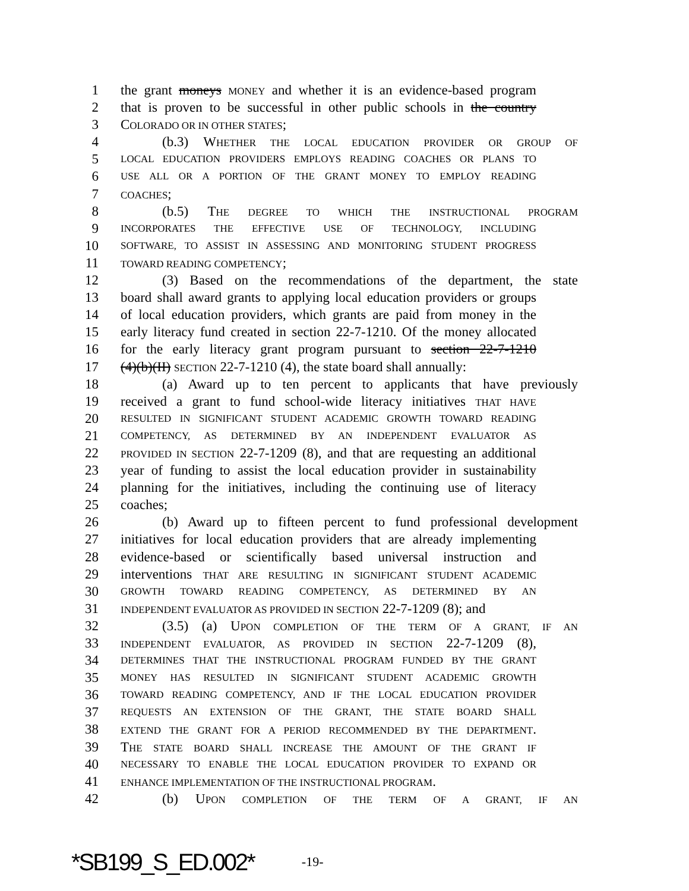1 the grant moneys MONEY and whether it is an evidence-based program
2 that is proven to be successful in other public schools in the country
3 COLORADO OR IN OTHER STATES;
4 (b.3) WHETHER THE LOCAL EDUCATION PROVIDER OR GROUP OF
5 LOCAL EDUCATION PROVIDERS EMPLOYS READING COACHES OR PLANS TO
6 USE ALL OR A PORTION OF THE GRANT MONEY TO EMPLOY READING
7 COACHES;
8 (b.5) THE DEGREE TO WHICH THE INSTRUCTIONAL PROGRAM
9 INCORPORATES THE EFFECTIVE USE OF TECHNOLOGY, INCLUDING
10 SOFTWARE, TO ASSIST IN ASSESSING AND MONITORING STUDENT PROGRESS
11 TOWARD READING COMPETENCY;
12 (3) Based on the recommendations of the department, the state
13 board shall award grants to applying local education providers or groups
14 of local education providers, which grants are paid from money in the
15 early literacy fund created in section 22-7-1210. Of the money allocated
16 for the early literacy grant program pursuant to section 22-7-1210
17 (4)(b)(II) SECTION 22-7-1210 (4), the state board shall annually:
18 (a) Award up to ten percent to applicants that have previously
19 received a grant to fund school-wide literacy initiatives THAT HAVE
20 RESULTED IN SIGNIFICANT STUDENT ACADEMIC GROWTH TOWARD READING
21 COMPETENCY, AS DETERMINED BY AN INDEPENDENT EVALUATOR AS
22 PROVIDED IN SECTION 22-7-1209 (8), and that are requesting an additional
23 year of funding to assist the local education provider in sustainability
24 planning for the initiatives, including the continuing use of literacy
25 coaches;
26 (b) Award up to fifteen percent to fund professional development
27 initiatives for local education providers that are already implementing
28 evidence-based or scientifically based universal instruction and
29 interventions THAT ARE RESULTING IN SIGNIFICANT STUDENT ACADEMIC
30 GROWTH TOWARD READING COMPETENCY, AS DETERMINED BY AN
31 INDEPENDENT EVALUATOR AS PROVIDED IN SECTION 22-7-1209 (8); and
32 (3.5) (a) UPON COMPLETION OF THE TERM OF A GRANT, IF AN
33 INDEPENDENT EVALUATOR, AS PROVIDED IN SECTION 22-7-1209 (8),
34 DETERMINES THAT THE INSTRUCTIONAL PROGRAM FUNDED BY THE GRANT
35 MONEY HAS RESULTED IN SIGNIFICANT STUDENT ACADEMIC GROWTH
36 TOWARD READING COMPETENCY, AND IF THE LOCAL EDUCATION PROVIDER
37 REQUESTS AN EXTENSION OF THE GRANT, THE STATE BOARD SHALL
38 EXTEND THE GRANT FOR A PERIOD RECOMMENDED BY THE DEPARTMENT.
39 THE STATE BOARD SHALL INCREASE THE AMOUNT OF THE GRANT IF
40 NECESSARY TO ENABLE THE LOCAL EDUCATION PROVIDER TO EXPAND OR
41 ENHANCE IMPLEMENTATION OF THE INSTRUCTIONAL PROGRAM.
42 (b) UPON COMPLETION OF THE TERM OF A GRANT, IF AN
*SB199_S_ED.002* -19-